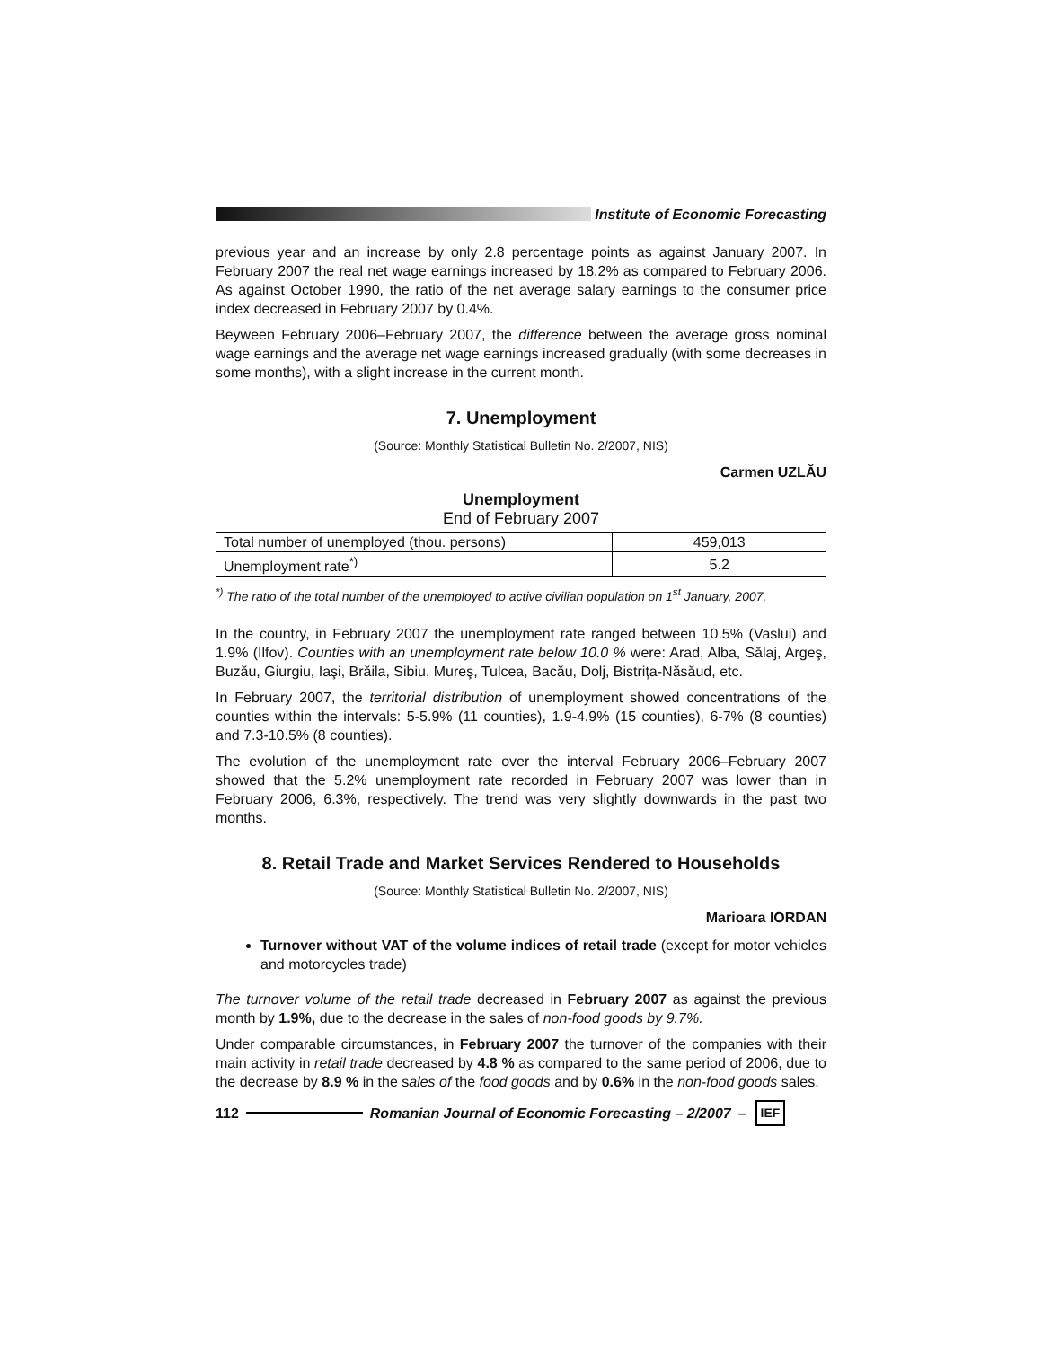Institute of Economic Forecasting
previous year and an increase by only 2.8 percentage points as against January 2007. In February 2007 the real net wage earnings increased by 18.2% as compared to February 2006. As against October 1990, the ratio of the net average salary earnings to the consumer price index decreased in February 2007 by 0.4%.
Beyween February 2006–February 2007, the difference between the average gross nominal wage earnings and the average net wage earnings increased gradually (with some decreases in some months), with a slight increase in the current month.
7. Unemployment
(Source: Monthly Statistical Bulletin No. 2/2007, NIS)
Carmen UZLĂU
Unemployment
End of February 2007
| Total number of unemployed (thou. persons) | 459,013 |
| Unemployment rate<sup>*)</sup> | 5.2 |
<sup>*)</sup> The ratio of the total number of the unemployed to active civilian population on 1<sup>st</sup> January, 2007.
In the country, in February 2007 the unemployment rate ranged between 10.5% (Vaslui) and 1.9% (Ilfov). Counties with an unemployment rate below 10.0 % were: Arad, Alba, Sălaj, Argeş, Buzău, Giurgiu, Iaşi, Brăila, Sibiu, Mureş, Tulcea, Bacău, Dolj, Bistriţa-Năsăud, etc.
In February 2007, the territorial distribution of unemployment showed concentrations of the counties within the intervals: 5-5.9% (11 counties), 1.9-4.9% (15 counties), 6-7% (8 counties) and 7.3-10.5% (8 counties).
The evolution of the unemployment rate over the interval February 2006–February 2007 showed that the 5.2% unemployment rate recorded in February 2007 was lower than in February 2006, 6.3%, respectively. The trend was very slightly downwards in the past two months.
8. Retail Trade and Market Services Rendered to Households
(Source: Monthly Statistical Bulletin No. 2/2007, NIS)
Marioara IORDAN
Turnover without VAT of the volume indices of retail trade (except for motor vehicles and motorcycles trade)
The turnover volume of the retail trade decreased in February 2007 as against the previous month by 1.9%, due to the decrease in the sales of non-food goods by 9.7%.
Under comparable circumstances, in February 2007 the turnover of the companies with their main activity in retail trade decreased by 4.8 % as compared to the same period of 2006, due to the decrease by 8.9 % in the sales of the food goods and by 0.6% in the non-food goods sales.
112
Romanian Journal of Economic Forecasting – 2/2007 – IEF